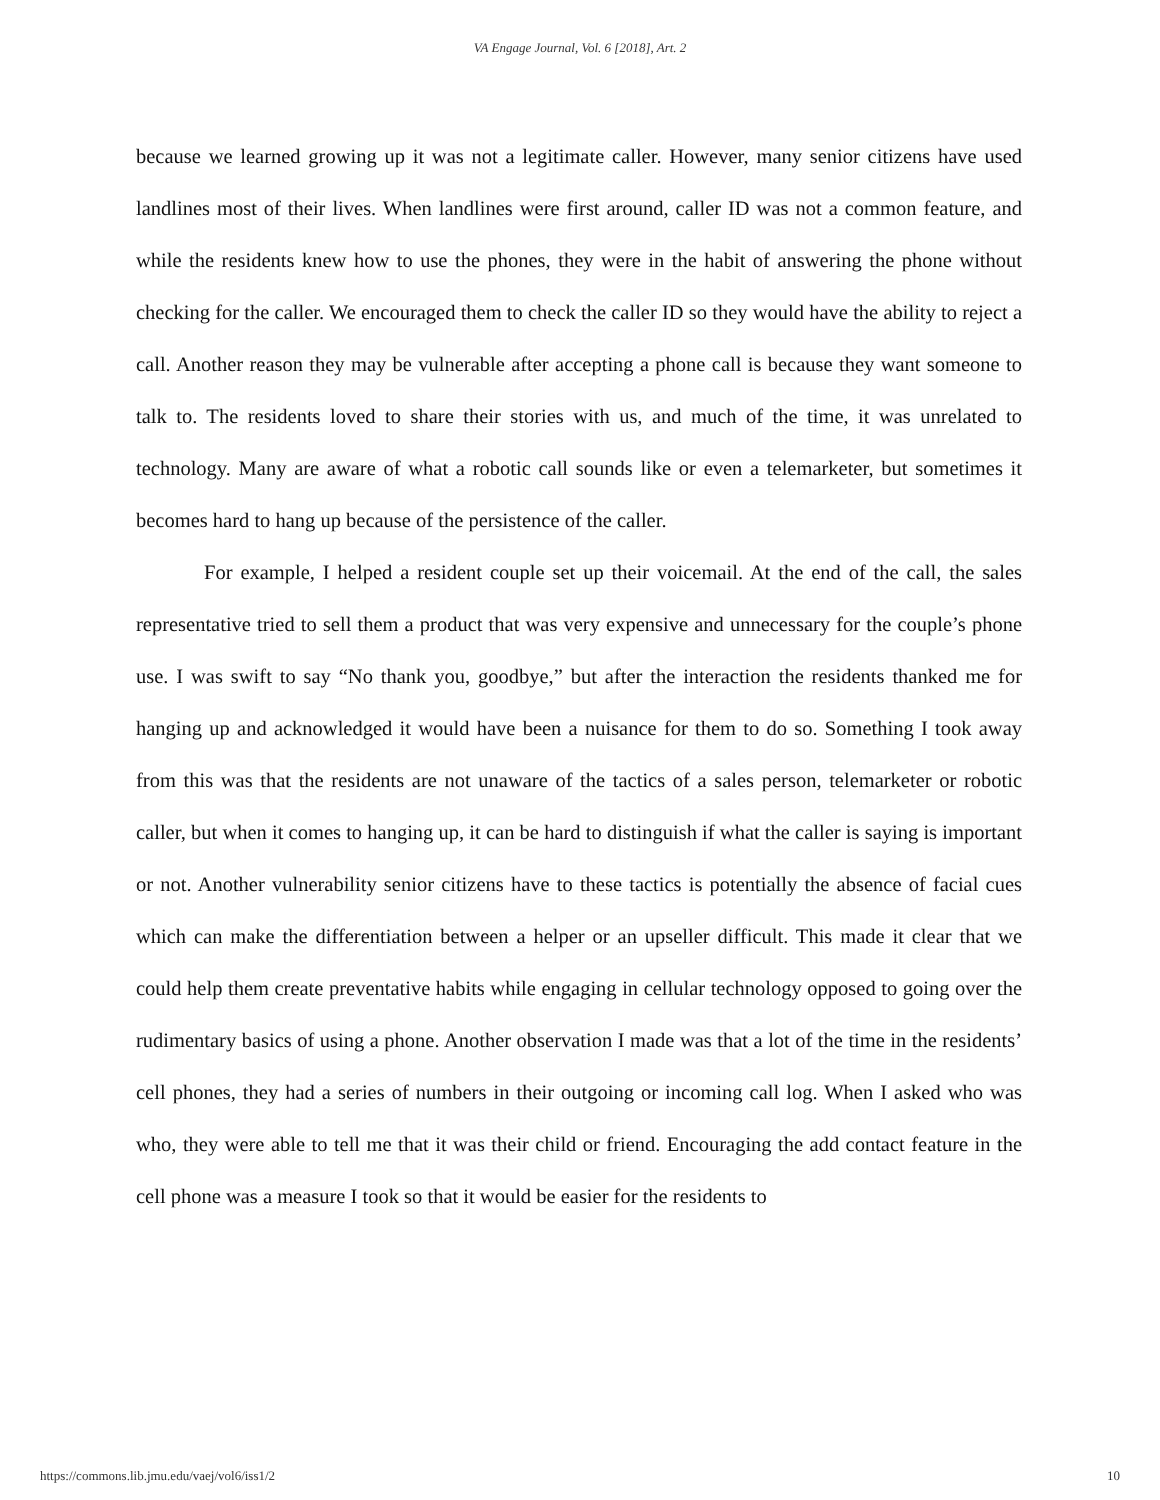VA Engage Journal, Vol. 6 [2018], Art. 2
because we learned growing up it was not a legitimate caller. However, many senior citizens have used landlines most of their lives. When landlines were first around, caller ID was not a common feature, and while the residents knew how to use the phones, they were in the habit of answering the phone without checking for the caller. We encouraged them to check the caller ID so they would have the ability to reject a call. Another reason they may be vulnerable after accepting a phone call is because they want someone to talk to. The residents loved to share their stories with us, and much of the time, it was unrelated to technology. Many are aware of what a robotic call sounds like or even a telemarketer, but sometimes it becomes hard to hang up because of the persistence of the caller.
For example, I helped a resident couple set up their voicemail. At the end of the call, the sales representative tried to sell them a product that was very expensive and unnecessary for the couple’s phone use. I was swift to say “No thank you, goodbye,” but after the interaction the residents thanked me for hanging up and acknowledged it would have been a nuisance for them to do so. Something I took away from this was that the residents are not unaware of the tactics of a sales person, telemarketer or robotic caller, but when it comes to hanging up, it can be hard to distinguish if what the caller is saying is important or not. Another vulnerability senior citizens have to these tactics is potentially the absence of facial cues which can make the differentiation between a helper or an upseller difficult. This made it clear that we could help them create preventative habits while engaging in cellular technology opposed to going over the rudimentary basics of using a phone. Another observation I made was that a lot of the time in the residents’ cell phones, they had a series of numbers in their outgoing or incoming call log. When I asked who was who, they were able to tell me that it was their child or friend. Encouraging the add contact feature in the cell phone was a measure I took so that it would be easier for the residents to
https://commons.lib.jmu.edu/vaej/vol6/iss1/2 10